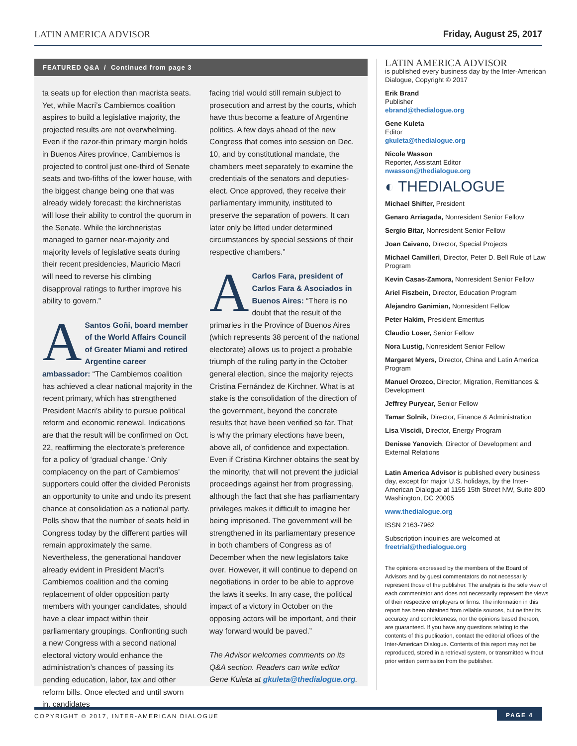LATIN AMERICA ADVISOR Friday, August 25, 2017
FEATURED Q&A / Continued from page 3
ta seats up for election than macrista seats. Yet, while Macri’s Cambiemos coalition aspires to build a legislative majority, the projected results are not overwhelming. Even if the razor-thin primary margin holds in Buenos Aires province, Cambiemos is projected to control just one-third of Senate seats and two-fifths of the lower house, with the biggest change being one that was already widely forecast: the kirchneristas will lose their ability to control the quorum in the Senate. While the kirchneristas managed to garner near-majority and majority levels of legislative seats during their recent presidencies, Mauricio Macri will need to reverse his climbing disapproval ratings to further improve his ability to govern.”
ASantos Goñi, board member of the World Affairs Council of Greater Miami and retired Argentine career ambassador: “The Cambiemos coalition has achieved a clear national majority in the recent primary, which has strengthened President Macri’s ability to pursue political reform and economic renewal. Indications are that the result will be confirmed on Oct. 22, reaffirming the electorate’s preference for a policy of ‘gradual change.’ Only complacency on the part of Cambiemos’ supporters could offer the divided Peronists an opportunity to unite and undo its present chance at consolidation as a national party. Polls show that the number of seats held in Congress today by the different parties will remain approximately the same. Nevertheless, the generational handover already evident in President Macri’s Cambiemos coalition and the coming replacement of older opposition party members with younger candidates, should have a clear impact within their parliamentary groupings. Confronting such a new Congress with a second national electoral victory would enhance the administration’s chances of passing its pending education, labor, tax and other reform bills. Once elected and until sworn in, candidates
facing trial would still remain subject to prosecution and arrest by the courts, which have thus become a feature of Argentine politics. A few days ahead of the new Congress that comes into session on Dec. 10, and by constitutional mandate, the chambers meet separately to examine the credentials of the senators and deputies-elect. Once approved, they receive their parliamentary immunity, instituted to preserve the separation of powers. It can later only be lifted under determined circumstances by special sessions of their respective chambers.”
ACarlos Fara, president of Carlos Fara & Asociados in Buenos Aires: “There is no doubt that the result of the primaries in the Province of Buenos Aires (which represents 38 percent of the national electorate) allows us to project a probable triumph of the ruling party in the October general election, since the majority rejects Cristina Fernández de Kirchner. What is at stake is the consolidation of the direction of the government, beyond the concrete results that have been verified so far. That is why the primary elections have been, above all, of confidence and expectation. Even if Cristina Kirchner obtains the seat by the minority, that will not prevent the judicial proceedings against her from progressing, although the fact that she has parliamentary privileges makes it difficult to imagine her being imprisoned. The government will be strengthened in its parliamentary presence in both chambers of Congress as of December when the new legislators take over. However, it will continue to depend on negotiations in order to be able to approve the laws it seeks. In any case, the political impact of a victory in October on the opposing actors will be important, and their way forward would be paved.”
The Advisor welcomes comments on its Q&A section. Readers can write editor Gene Kuleta at gkuleta@thedialogue.org.
LATIN AMERICA ADVISOR
is published every business day by the Inter-American Dialogue, Copyright © 2017
Erik Brand
Publisher
ebrand@thedialogue.org
Gene Kuleta
Editor
gkuleta@thedialogue.org
Nicole Wasson
Reporter, Assistant Editor
nwasson@thedialogue.org
◐ THEDIALOGUE
Michael Shifter, President
Genaro Arriagada, Nonresident Senior Fellow
Sergio Bitar, Nonresident Senior Fellow
Joan Caivano, Director, Special Projects
Michael Camilleri, Director, Peter D. Bell Rule of Law Program
Kevin Casas-Zamora, Nonresident Senior Fellow
Ariel Fiszbein, Director, Education Program
Alejandro Ganimian, Nonresident Fellow
Peter Hakim, President Emeritus
Claudio Loser, Senior Fellow
Nora Lustig, Nonresident Senior Fellow
Margaret Myers, Director, China and Latin America Program
Manuel Orozco, Director, Migration, Remittances & Development
Jeffrey Puryear, Senior Fellow
Tamar Solnik, Director, Finance & Administration
Lisa Viscidi, Director, Energy Program
Denisse Yanovich, Director of Development and External Relations
Latin America Advisor is published every business day, except for major U.S. holidays, by the Inter-American Dialogue at 1155 15th Street NW, Suite 800 Washington, DC 20005
www.thedialogue.org
ISSN 2163-7962
Subscription inquiries are welcomed at freetrial@thedialogue.org
The opinions expressed by the members of the Board of Advisors and by guest commentators do not necessarily represent those of the publisher. The analysis is the sole view of each commentator and does not necessarily represent the views of their respective employers or firms. The information in this report has been obtained from reliable sources, but neither its accuracy and completeness, nor the opinions based thereon, are guaranteed. If you have any questions relating to the contents of this publication, contact the editorial offices of the Inter-American Dialogue. Contents of this report may not be reproduced, stored in a retrieval system, or transmitted without prior written permission from the publisher.
COPYRIGHT © 2017, INTER-AMERICAN DIALOGUE PAGE 4